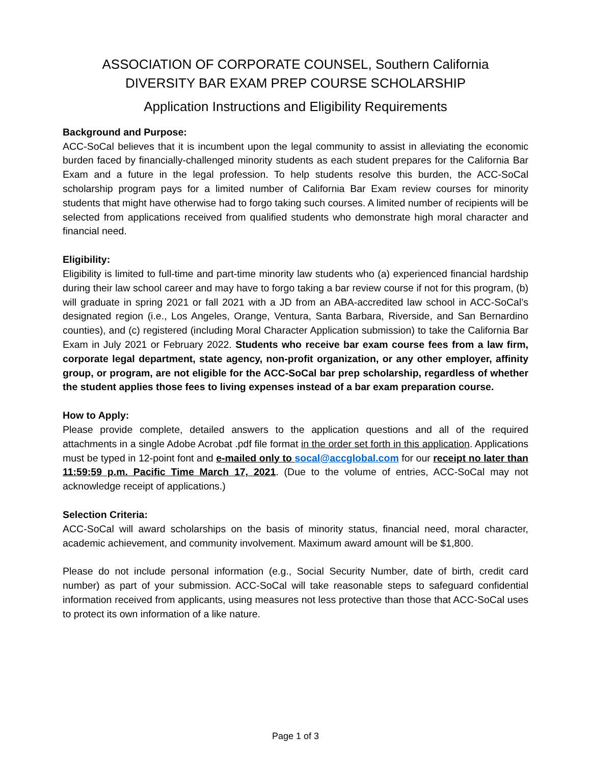ASSOCIATION OF CORPORATE COUNSEL, Southern California
DIVERSITY BAR EXAM PREP COURSE SCHOLARSHIP
Application Instructions and Eligibility Requirements
Background and Purpose:
ACC-SoCal believes that it is incumbent upon the legal community to assist in alleviating the economic burden faced by financially-challenged minority students as each student prepares for the California Bar Exam and a future in the legal profession. To help students resolve this burden, the ACC-SoCal scholarship program pays for a limited number of California Bar Exam review courses for minority students that might have otherwise had to forgo taking such courses. A limited number of recipients will be selected from applications received from qualified students who demonstrate high moral character and financial need.
Eligibility:
Eligibility is limited to full-time and part-time minority law students who (a) experienced financial hardship during their law school career and may have to forgo taking a bar review course if not for this program, (b) will graduate in spring 2021 or fall 2021 with a JD from an ABA-accredited law school in ACC-SoCal’s designated region (i.e., Los Angeles, Orange, Ventura, Santa Barbara, Riverside, and San Bernardino counties), and (c) registered (including Moral Character Application submission) to take the California Bar Exam in July 2021 or February 2022. Students who receive bar exam course fees from a law firm, corporate legal department, state agency, non-profit organization, or any other employer, affinity group, or program, are not eligible for the ACC-SoCal bar prep scholarship, regardless of whether the student applies those fees to living expenses instead of a bar exam preparation course.
How to Apply:
Please provide complete, detailed answers to the application questions and all of the required attachments in a single Adobe Acrobat .pdf file format in the order set forth in this application. Applications must be typed in 12-point font and e-mailed only to socal@accglobal.com for our receipt no later than 11:59:59 p.m. Pacific Time March 17, 2021. (Due to the volume of entries, ACC-SoCal may not acknowledge receipt of applications.)
Selection Criteria:
ACC-SoCal will award scholarships on the basis of minority status, financial need, moral character, academic achievement, and community involvement. Maximum award amount will be $1,800.
Please do not include personal information (e.g., Social Security Number, date of birth, credit card number) as part of your submission. ACC-SoCal will take reasonable steps to safeguard confidential information received from applicants, using measures not less protective than those that ACC-SoCal uses to protect its own information of a like nature.
Page 1 of 3